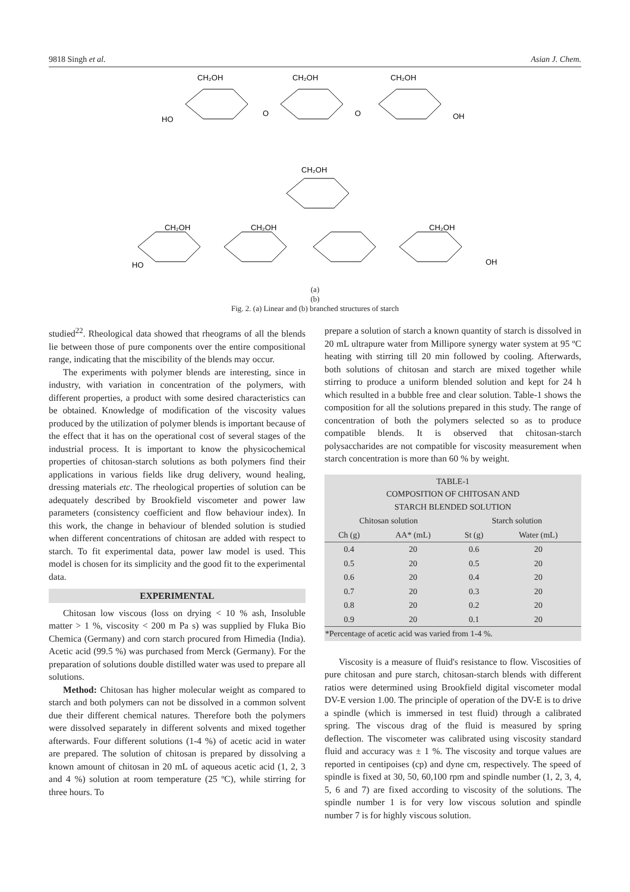9818 Singh et al. Asian J. Chem.
CH₂OH
CH₂OH
CH₂OH
HO
O
O
OH
CH₂OH
CH₂OH
CH₂OH
CH₂OH
HO
OH
(a)
(b)
Fig. 2. (a) Linear and (b) branched structures of starch
studied<sup>22</sup>. Rheological data showed that rheograms of all the blends lie between those of pure components over the entire compositional range, indicating that the miscibility of the blends may occur.
The experiments with polymer blends are interesting, since in industry, with variation in concentration of the polymers, with different properties, a product with some desired characteristics can be obtained. Knowledge of modification of the viscosity values produced by the utilization of polymer blends is important because of the effect that it has on the operational cost of several stages of the industrial process. It is important to know the physicochemical properties of chitosan-starch solutions as both polymers find their applications in various fields like drug delivery, wound healing, dressing materials etc. The rheological properties of solution can be adequately described by Brookfield viscometer and power law parameters (consistency coefficient and flow behaviour index). In this work, the change in behaviour of blended solution is studied when different concentrations of chitosan are added with respect to starch. To fit experimental data, power law model is used. This model is chosen for its simplicity and the good fit to the experimental data.
EXPERIMENTAL
Chitosan low viscous (loss on drying < 10 % ash, Insoluble matter > 1 %, viscosity < 200 m Pa s) was supplied by Fluka Bio Chemica (Germany) and corn starch procured from Himedia (India). Acetic acid (99.5 %) was purchased from Merck (Germany). For the preparation of solutions double distilled water was used to prepare all solutions.
Method: Chitosan has higher molecular weight as compared to starch and both polymers can not be dissolved in a common solvent due their different chemical natures. Therefore both the polymers were dissolved separately in different solvents and mixed together afterwards. Four different solutions (1-4 %) of acetic acid in water are prepared. The solution of chitosan is prepared by dissolving a known amount of chitosan in 20 mL of aqueous acetic acid (1, 2, 3 and 4 %) solution at room temperature (25 ºC), while stirring for three hours. To
prepare a solution of starch a known quantity of starch is dissolved in 20 mL ultrapure water from Millipore synergy water system at 95 ºC heating with stirring till 20 min followed by cooling. Afterwards, both solutions of chitosan and starch are mixed together while stirring to produce a uniform blended solution and kept for 24 h which resulted in a bubble free and clear solution. Table-1 shows the composition for all the solutions prepared in this study. The range of concentration of both the polymers selected so as to produce compatible blends. It is observed that chitosan-starch polysaccharides are not compatible for viscosity measurement when starch concentration is more than 60 % by weight.
| TABLE-1 COMPOSITION OF CHITOSAN AND STARCH BLENDED SOLUTION | | | |
| --- | --- | --- | --- |
| Chitosan solution | | Starch solution | |
| Ch (g) | AA* (mL) | St (g) | Water (mL) |
| 0.4 | 20 | 0.6 | 20 |
| 0.5 | 20 | 0.5 | 20 |
| 0.6 | 20 | 0.4 | 20 |
| 0.7 | 20 | 0.3 | 20 |
| 0.8 | 20 | 0.2 | 20 |
| 0.9 | 20 | 0.1 | 20 |
| *Percentage of acetic acid was varied from 1-4 %. | | | |
Viscosity is a measure of fluid's resistance to flow. Viscosities of pure chitosan and pure starch, chitosan-starch blends with different ratios were determined using Brookfield digital viscometer modal DV-E version 1.00. The principle of operation of the DV-E is to drive a spindle (which is immersed in test fluid) through a calibrated spring. The viscous drag of the fluid is measured by spring deflection. The viscometer was calibrated using viscosity standard fluid and accuracy was ± 1 %. The viscosity and torque values are reported in centipoises (cp) and dyne cm, respectively. The speed of spindle is fixed at 30, 50, 60,100 rpm and spindle number (1, 2, 3, 4, 5, 6 and 7) are fixed according to viscosity of the solutions. The spindle number 1 is for very low viscous solution and spindle number 7 is for highly viscous solution.